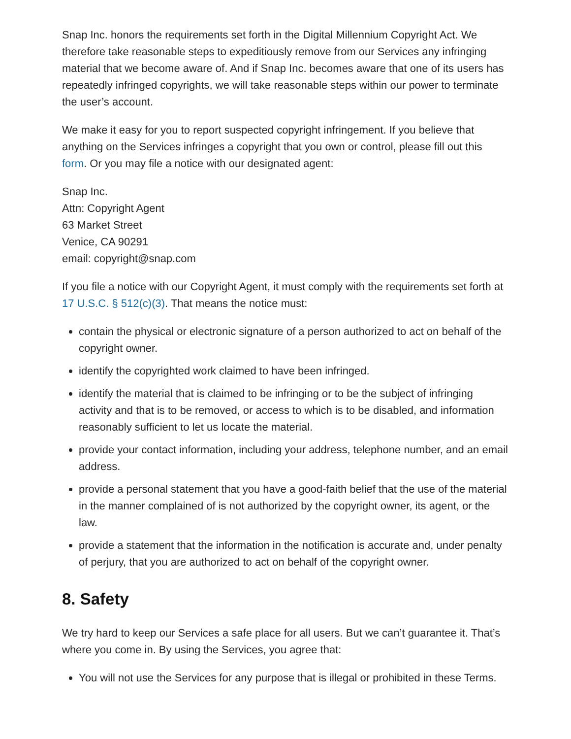Snap Inc. honors the requirements set forth in the Digital Millennium Copyright Act. We therefore take reasonable steps to expeditiously remove from our Services any infringing material that we become aware of. And if Snap Inc. becomes aware that one of its users has repeatedly infringed copyrights, we will take reasonable steps within our power to terminate the user’s account.
We make it easy for you to report suspected copyright infringement. If you believe that anything on the Services infringes a copyright that you own or control, please fill out this form. Or you may file a notice with our designated agent:
Snap Inc.
Attn: Copyright Agent
63 Market Street
Venice, CA 90291
email: copyright@snap.com
If you file a notice with our Copyright Agent, it must comply with the requirements set forth at 17 U.S.C. § 512(c)(3). That means the notice must:
contain the physical or electronic signature of a person authorized to act on behalf of the copyright owner.
identify the copyrighted work claimed to have been infringed.
identify the material that is claimed to be infringing or to be the subject of infringing activity and that is to be removed, or access to which is to be disabled, and information reasonably sufficient to let us locate the material.
provide your contact information, including your address, telephone number, and an email address.
provide a personal statement that you have a good-faith belief that the use of the material in the manner complained of is not authorized by the copyright owner, its agent, or the law.
provide a statement that the information in the notification is accurate and, under penalty of perjury, that you are authorized to act on behalf of the copyright owner.
8. Safety
We try hard to keep our Services a safe place for all users. But we can’t guarantee it. That’s where you come in. By using the Services, you agree that:
You will not use the Services for any purpose that is illegal or prohibited in these Terms.